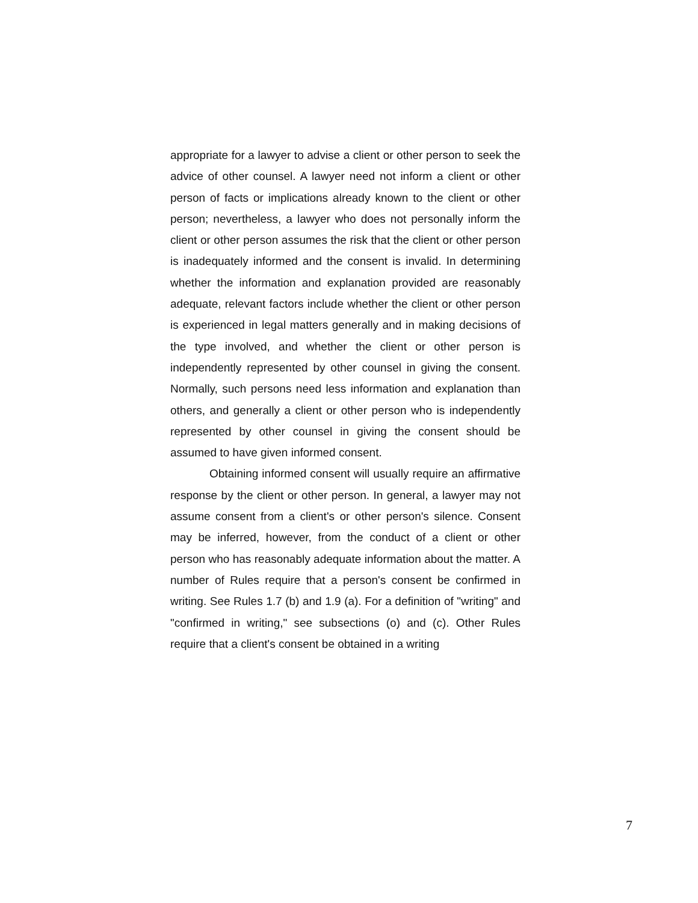appropriate for a lawyer to advise a client or other person to seek the advice of other counsel. A lawyer need not inform a client or other person of facts or implications already known to the client or other person; nevertheless, a lawyer who does not personally inform the client or other person assumes the risk that the client or other person is inadequately informed and the consent is invalid. In determining whether the information and explanation provided are reasonably adequate, relevant factors include whether the client or other person is experienced in legal matters generally and in making decisions of the type involved, and whether the client or other person is independently represented by other counsel in giving the consent. Normally, such persons need less information and explanation than others, and generally a client or other person who is independently represented by other counsel in giving the consent should be assumed to have given informed consent.
Obtaining informed consent will usually require an affirmative response by the client or other person. In general, a lawyer may not assume consent from a client's or other person's silence. Consent may be inferred, however, from the conduct of a client or other person who has reasonably adequate information about the matter. A number of Rules require that a person's consent be confirmed in writing. See Rules 1.7 (b) and 1.9 (a). For a definition of "writing" and "confirmed in writing," see subsections (o) and (c). Other Rules require that a client's consent be obtained in a writing
7